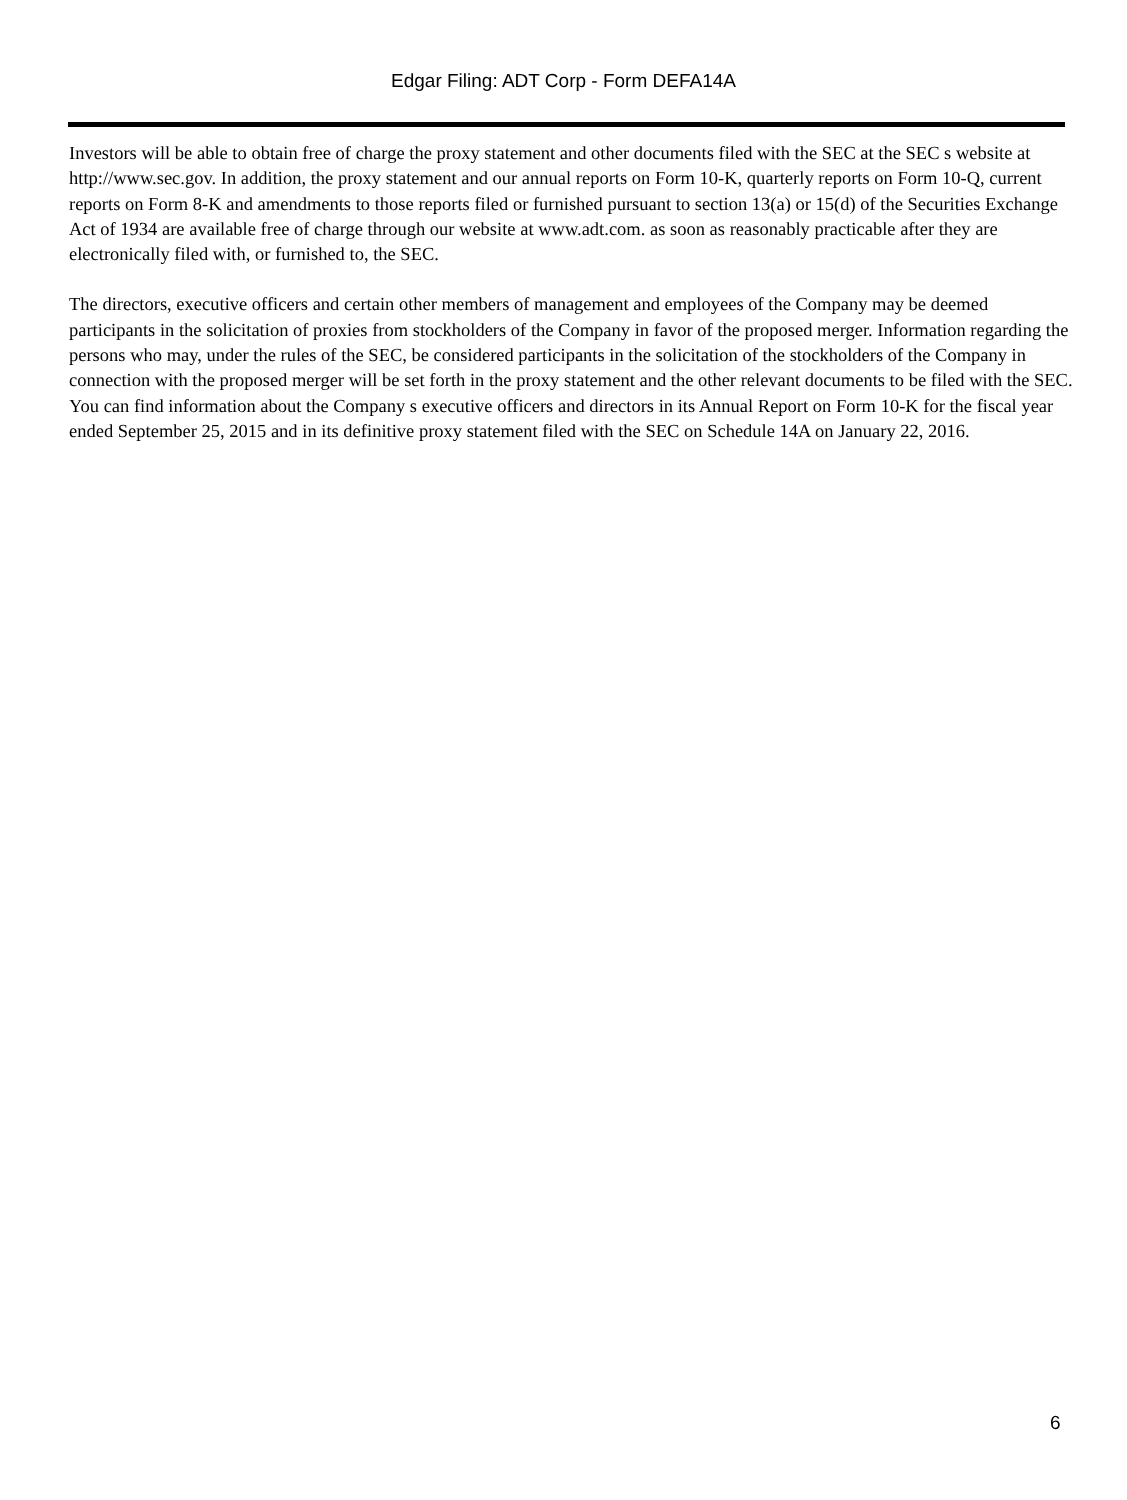Edgar Filing: ADT Corp - Form DEFA14A
Investors will be able to obtain free of charge the proxy statement and other documents filed with the SEC at the SEC s website at http://www.sec.gov. In addition, the proxy statement and our annual reports on Form 10-K, quarterly reports on Form 10-Q, current reports on Form 8-K and amendments to those reports filed or furnished pursuant to section 13(a) or 15(d) of the Securities Exchange Act of 1934 are available free of charge through our website at www.adt.com. as soon as reasonably practicable after they are electronically filed with, or furnished to, the SEC.
The directors, executive officers and certain other members of management and employees of the Company may be deemed participants in the solicitation of proxies from stockholders of the Company in favor of the proposed merger. Information regarding the persons who may, under the rules of the SEC, be considered participants in the solicitation of the stockholders of the Company in connection with the proposed merger will be set forth in the proxy statement and the other relevant documents to be filed with the SEC. You can find information about the Company s executive officers and directors in its Annual Report on Form 10-K for the fiscal year ended September 25, 2015 and in its definitive proxy statement filed with the SEC on Schedule 14A on January 22, 2016.
6